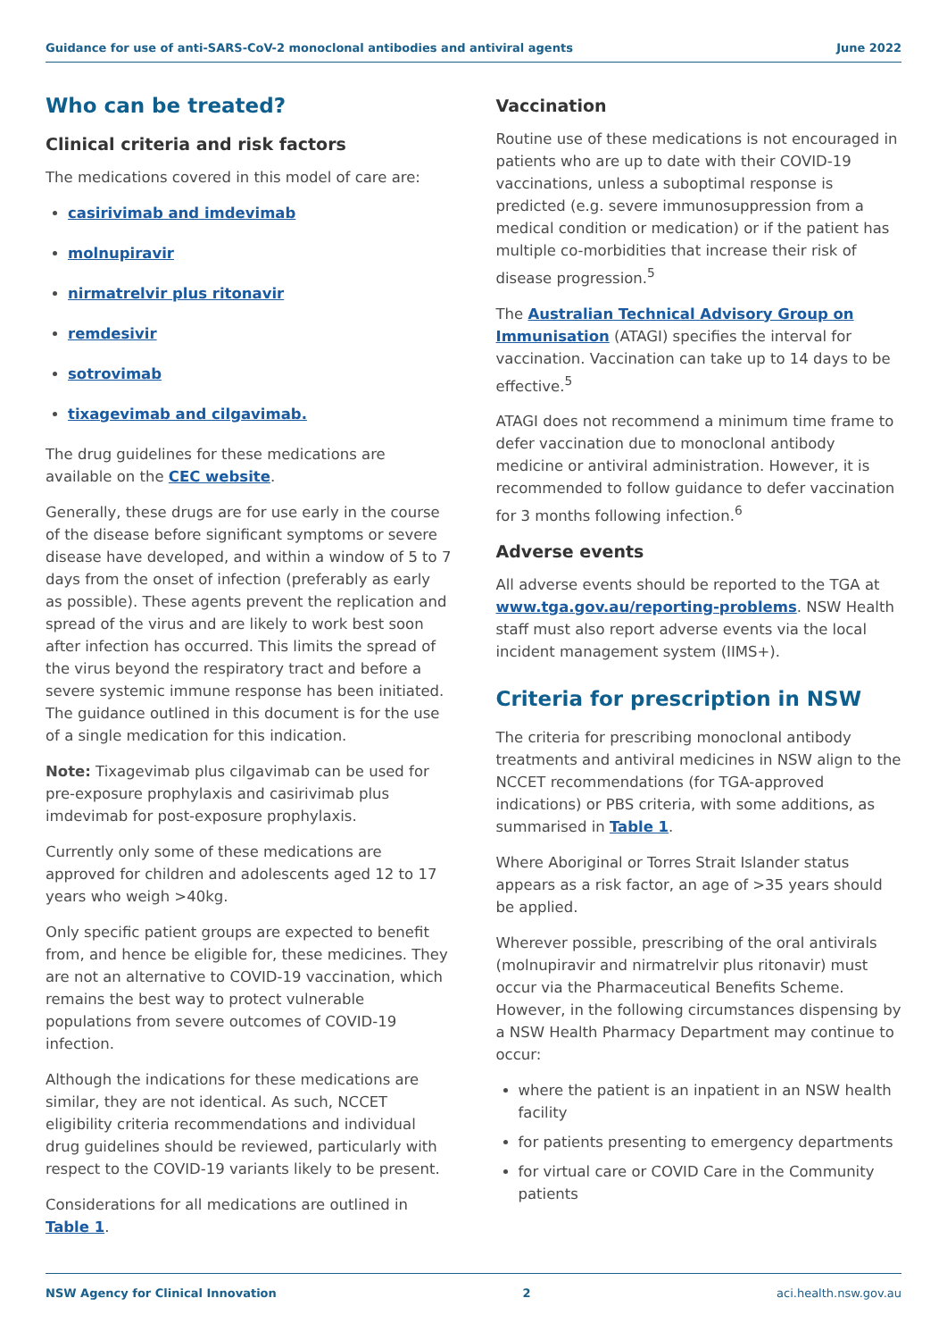Guidance for use of anti-SARS-CoV-2 monoclonal antibodies and antiviral agents June 2022
Who can be treated?
Clinical criteria and risk factors
The medications covered in this model of care are:
casirivimab and imdevimab
molnupiravir
nirmatrelvir plus ritonavir
remdesivir
sotrovimab
tixagevimab and cilgavimab.
The drug guidelines for these medications are available on the CEC website.
Generally, these drugs are for use early in the course of the disease before significant symptoms or severe disease have developed, and within a window of 5 to 7 days from the onset of infection (preferably as early as possible). These agents prevent the replication and spread of the virus and are likely to work best soon after infection has occurred. This limits the spread of the virus beyond the respiratory tract and before a severe systemic immune response has been initiated. The guidance outlined in this document is for the use of a single medication for this indication.
Note: Tixagevimab plus cilgavimab can be used for pre-exposure prophylaxis and casirivimab plus imdevimab for post-exposure prophylaxis.
Currently only some of these medications are approved for children and adolescents aged 12 to 17 years who weigh >40kg.
Only specific patient groups are expected to benefit from, and hence be eligible for, these medicines. They are not an alternative to COVID-19 vaccination, which remains the best way to protect vulnerable populations from severe outcomes of COVID-19 infection.
Although the indications for these medications are similar, they are not identical. As such, NCCET eligibility criteria recommendations and individual drug guidelines should be reviewed, particularly with respect to the COVID-19 variants likely to be present.
Considerations for all medications are outlined in Table 1.
Vaccination
Routine use of these medications is not encouraged in patients who are up to date with their COVID-19 vaccinations, unless a suboptimal response is predicted (e.g. severe immunosuppression from a medical condition or medication) or if the patient has multiple co-morbidities that increase their risk of disease progression.<sup>5</sup>
The Australian Technical Advisory Group on Immunisation (ATAGI) specifies the interval for vaccination. Vaccination can take up to 14 days to be effective.<sup>5</sup>
ATAGI does not recommend a minimum time frame to defer vaccination due to monoclonal antibody medicine or antiviral administration. However, it is recommended to follow guidance to defer vaccination for 3 months following infection.<sup>6</sup>
Adverse events
All adverse events should be reported to the TGA at www.tga.gov.au/reporting-problems. NSW Health staff must also report adverse events via the local incident management system (IIMS+).
Criteria for prescription in NSW
The criteria for prescribing monoclonal antibody treatments and antiviral medicines in NSW align to the NCCET recommendations (for TGA-approved indications) or PBS criteria, with some additions, as summarised in Table 1.
Where Aboriginal or Torres Strait Islander status appears as a risk factor, an age of >35 years should be applied.
Wherever possible, prescribing of the oral antivirals (molnupiravir and nirmatrelvir plus ritonavir) must occur via the Pharmaceutical Benefits Scheme. However, in the following circumstances dispensing by a NSW Health Pharmacy Department may continue to occur:
where the patient is an inpatient in an NSW health facility
for patients presenting to emergency departments
for virtual care or COVID Care in the Community patients
NSW Agency for Clinical Innovation 2 aci.health.nsw.gov.au